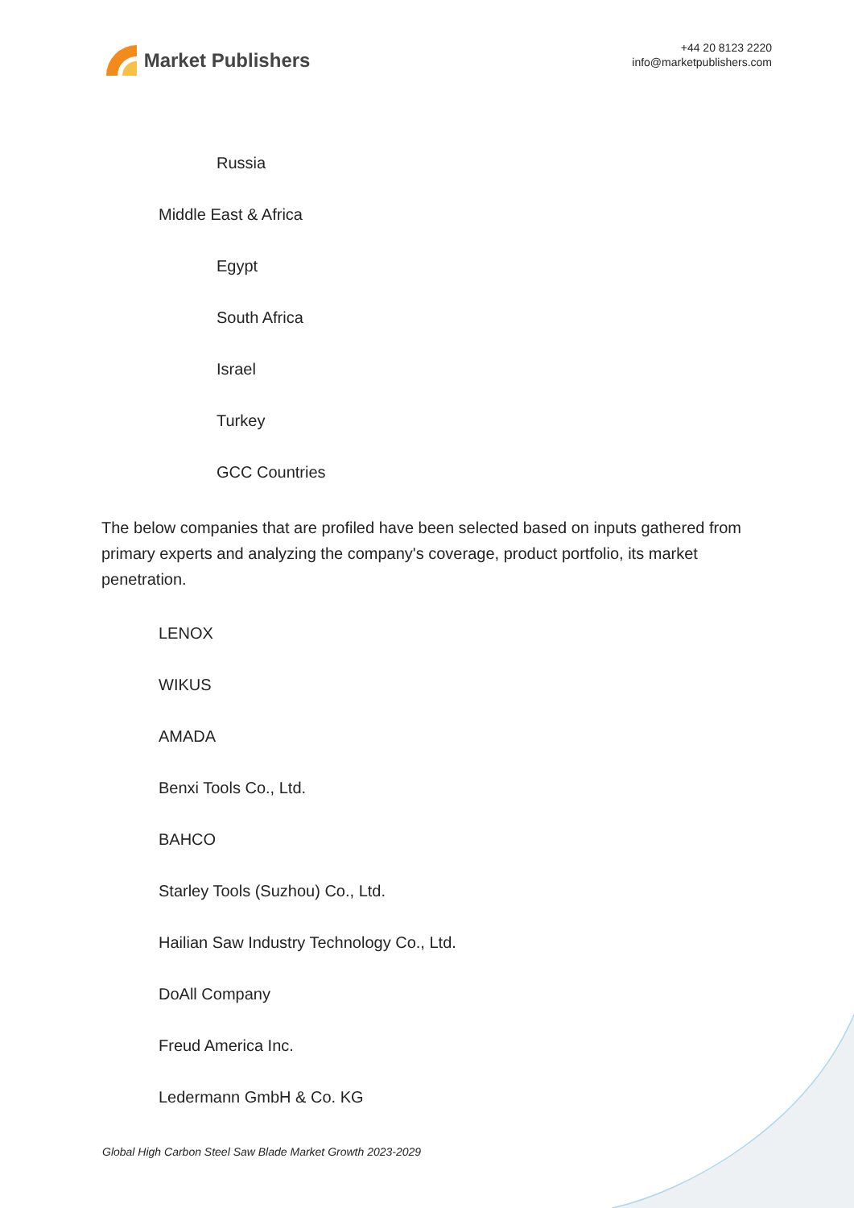Market Publishers
+44 20 8123 2220
info@marketpublishers.com
Russia
Middle East & Africa
Egypt
South Africa
Israel
Turkey
GCC Countries
The below companies that are profiled have been selected based on inputs gathered from primary experts and analyzing the company's coverage, product portfolio, its market penetration.
LENOX
WIKUS
AMADA
Benxi Tools Co., Ltd.
BAHCO
Starley Tools (Suzhou) Co., Ltd.
Hailian Saw Industry Technology Co., Ltd.
DoAll Company
Freud America Inc.
Ledermann GmbH & Co. KG
Global High Carbon Steel Saw Blade Market Growth 2023-2029